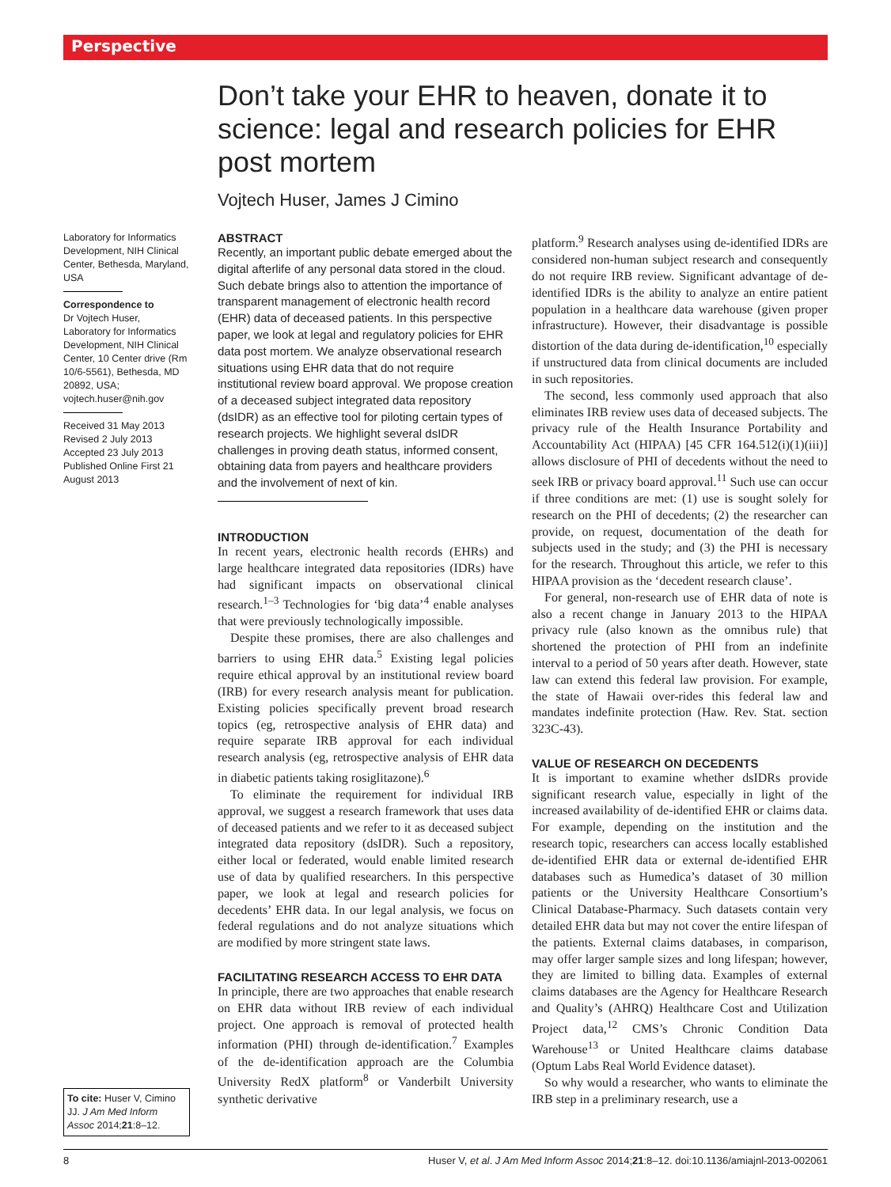Perspective
Don’t take your EHR to heaven, donate it to science: legal and research policies for EHR post mortem
Vojtech Huser, James J Cimino
Laboratory for Informatics Development, NIH Clinical Center, Bethesda, Maryland, USA
Correspondence to
Dr Vojtech Huser, Laboratory for Informatics Development, NIH Clinical Center, 10 Center drive (Rm 10/6-5561), Bethesda, MD 20892, USA; vojtech.huser@nih.gov
Received 31 May 2013
Revised 2 July 2013
Accepted 23 July 2013
Published Online First 21 August 2013
To cite: Huser V, Cimino JJ. J Am Med Inform Assoc 2014;21:8–12.
ABSTRACT
Recently, an important public debate emerged about the digital afterlife of any personal data stored in the cloud. Such debate brings also to attention the importance of transparent management of electronic health record (EHR) data of deceased patients. In this perspective paper, we look at legal and regulatory policies for EHR data post mortem. We analyze observational research situations using EHR data that do not require institutional review board approval. We propose creation of a deceased subject integrated data repository (dsIDR) as an effective tool for piloting certain types of research projects. We highlight several dsIDR challenges in proving death status, informed consent, obtaining data from payers and healthcare providers and the involvement of next of kin.
INTRODUCTION
In recent years, electronic health records (EHRs) and large healthcare integrated data repositories (IDRs) have had significant impacts on observational clinical research.<sup>1–3</sup> Technologies for ‘big data’<sup>4</sup> enable analyses that were previously technologically impossible.
Despite these promises, there are also challenges and barriers to using EHR data.<sup>5</sup> Existing legal policies require ethical approval by an institutional review board (IRB) for every research analysis meant for publication. Existing policies specifically prevent broad research topics (eg, retrospective analysis of EHR data) and require separate IRB approval for each individual research analysis (eg, retrospective analysis of EHR data in diabetic patients taking rosiglitazone).<sup>6</sup>
To eliminate the requirement for individual IRB approval, we suggest a research framework that uses data of deceased patients and we refer to it as deceased subject integrated data repository (dsIDR). Such a repository, either local or federated, would enable limited research use of data by qualified researchers. In this perspective paper, we look at legal and research policies for decedents’ EHR data. In our legal analysis, we focus on federal regulations and do not analyze situations which are modified by more stringent state laws.
FACILITATING RESEARCH ACCESS TO EHR DATA
In principle, there are two approaches that enable research on EHR data without IRB review of each individual project. One approach is removal of protected health information (PHI) through de-identification.<sup>7</sup> Examples of the de-identification approach are the Columbia University RedX platform<sup>8</sup> or Vanderbilt University synthetic derivative
platform.<sup>9</sup> Research analyses using de-identified IDRs are considered non-human subject research and consequently do not require IRB review. Significant advantage of de-identified IDRs is the ability to analyze an entire patient population in a healthcare data warehouse (given proper infrastructure). However, their disadvantage is possible distortion of the data during de-identification,<sup>10</sup> especially if unstructured data from clinical documents are included in such repositories.
The second, less commonly used approach that also eliminates IRB review uses data of deceased subjects. The privacy rule of the Health Insurance Portability and Accountability Act (HIPAA) [45 CFR 164.512(i)(1)(iii)] allows disclosure of PHI of decedents without the need to seek IRB or privacy board approval.<sup>11</sup> Such use can occur if three conditions are met: (1) use is sought solely for research on the PHI of decedents; (2) the researcher can provide, on request, documentation of the death for subjects used in the study; and (3) the PHI is necessary for the research. Throughout this article, we refer to this HIPAA provision as the ‘decedent research clause’.
For general, non-research use of EHR data of note is also a recent change in January 2013 to the HIPAA privacy rule (also known as the omnibus rule) that shortened the protection of PHI from an indefinite interval to a period of 50 years after death. However, state law can extend this federal law provision. For example, the state of Hawaii over-rides this federal law and mandates indefinite protection (Haw. Rev. Stat. section 323C-43).
VALUE OF RESEARCH ON DECEDENTS
It is important to examine whether dsIDRs provide significant research value, especially in light of the increased availability of de-identified EHR or claims data. For example, depending on the institution and the research topic, researchers can access locally established de-identified EHR data or external de-identified EHR databases such as Humedica’s dataset of 30 million patients or the University Healthcare Consortium’s Clinical Database-Pharmacy. Such datasets contain very detailed EHR data but may not cover the entire lifespan of the patients. External claims databases, in comparison, may offer larger sample sizes and long lifespan; however, they are limited to billing data. Examples of external claims databases are the Agency for Healthcare Research and Quality’s (AHRQ) Healthcare Cost and Utilization Project data,<sup>12</sup> CMS’s Chronic Condition Data Warehouse<sup>13</sup> or United Healthcare claims database (Optum Labs Real World Evidence dataset).
So why would a researcher, who wants to eliminate the IRB step in a preliminary research, use a
8 Huser V, et al. J Am Med Inform Assoc 2014;21:8–12. doi:10.1136/amiajnl-2013-002061